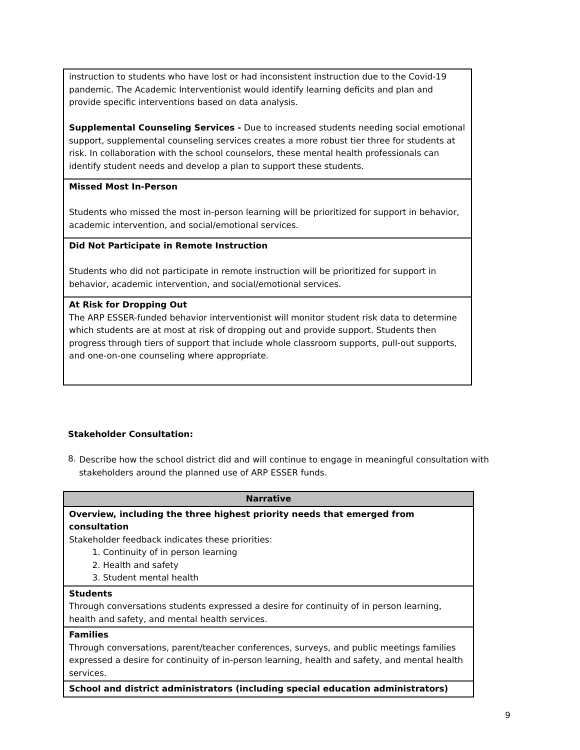| instruction to students who have lost or had inconsistent instruction due to the Covid-19 pandemic. The Academic Interventionist would identify learning deficits and plan and provide specific interventions based on data analysis. Supplemental Counseling Services - Due to increased students needing social emotional support, supplemental counseling services creates a more robust tier three for students at risk. In collaboration with the school counselors, these mental health professionals can identify student needs and develop a plan to support these students. |
| Missed Most In-Person Students who missed the most in-person learning will be prioritized for support in behavior, academic intervention, and social/emotional services. |
| Did Not Participate in Remote Instruction Students who did not participate in remote instruction will be prioritized for support in behavior, academic intervention, and social/emotional services. |
| At Risk for Dropping Out The ARP ESSER-funded behavior interventionist will monitor student risk data to determine which students are at most at risk of dropping out and provide support. Students then progress through tiers of support that include whole classroom supports, pull-out supports, and one-on-one counseling where appropriate. |
Stakeholder Consultation:
8.
Describe how the school district did and will continue to engage in meaningful consultation with stakeholders around the planned use of ARP ESSER funds.
| Narrative |
| --- |
| Overview, including the three highest priority needs that emerged from consultation Stakeholder feedback indicates these priorities: 1. Continuity of in person learning 2. Health and safety 3. Student mental health |
| Students Through conversations students expressed a desire for continuity of in person learning, health and safety, and mental health services. |
| Families Through conversations, parent/teacher conferences, surveys, and public meetings families expressed a desire for continuity of in-person learning, health and safety, and mental health services. |
| School and district administrators (including special education administrators) |
9